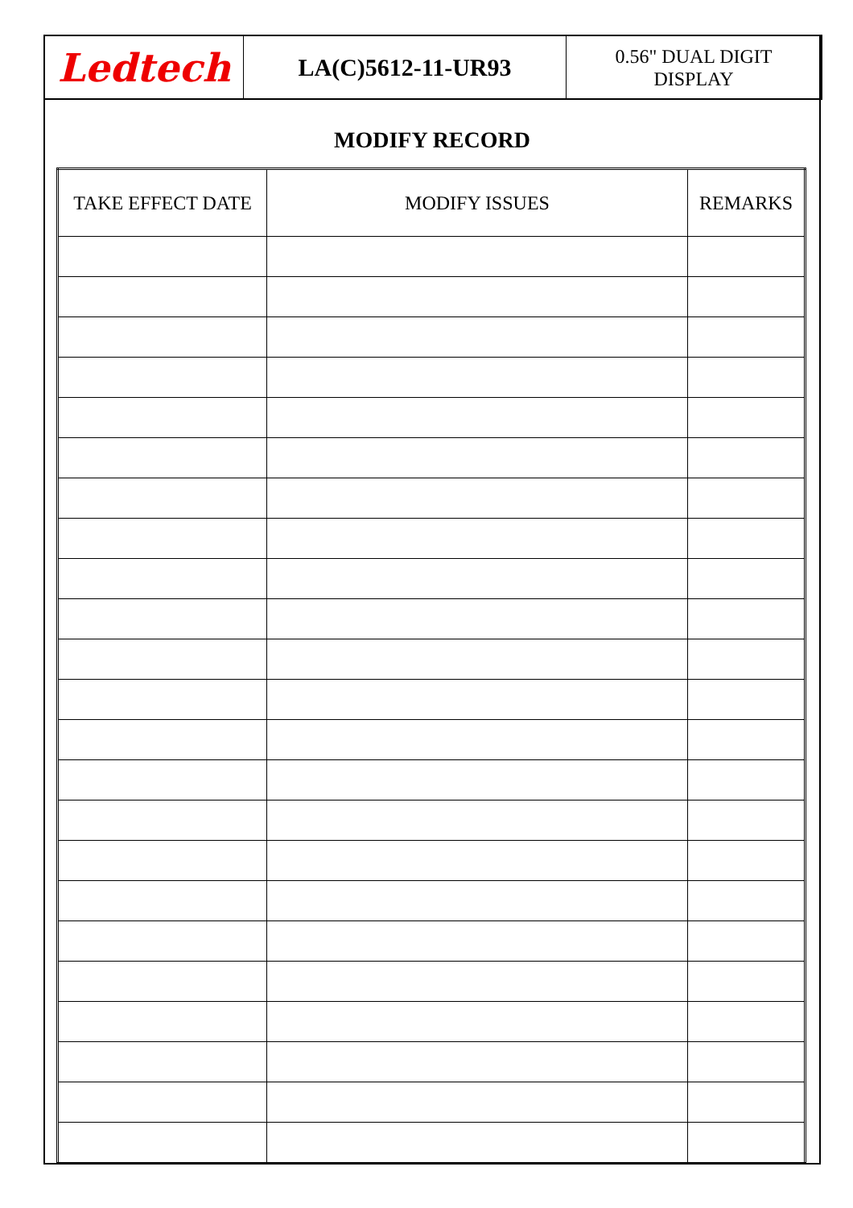Ledtech
LA(C)5612-11-UR93
0.56" DUAL DIGIT
DISPLAY
MODIFY RECORD
| TAKE EFFECT DATE | MODIFY ISSUES | REMARKS |
| --- | --- | --- |